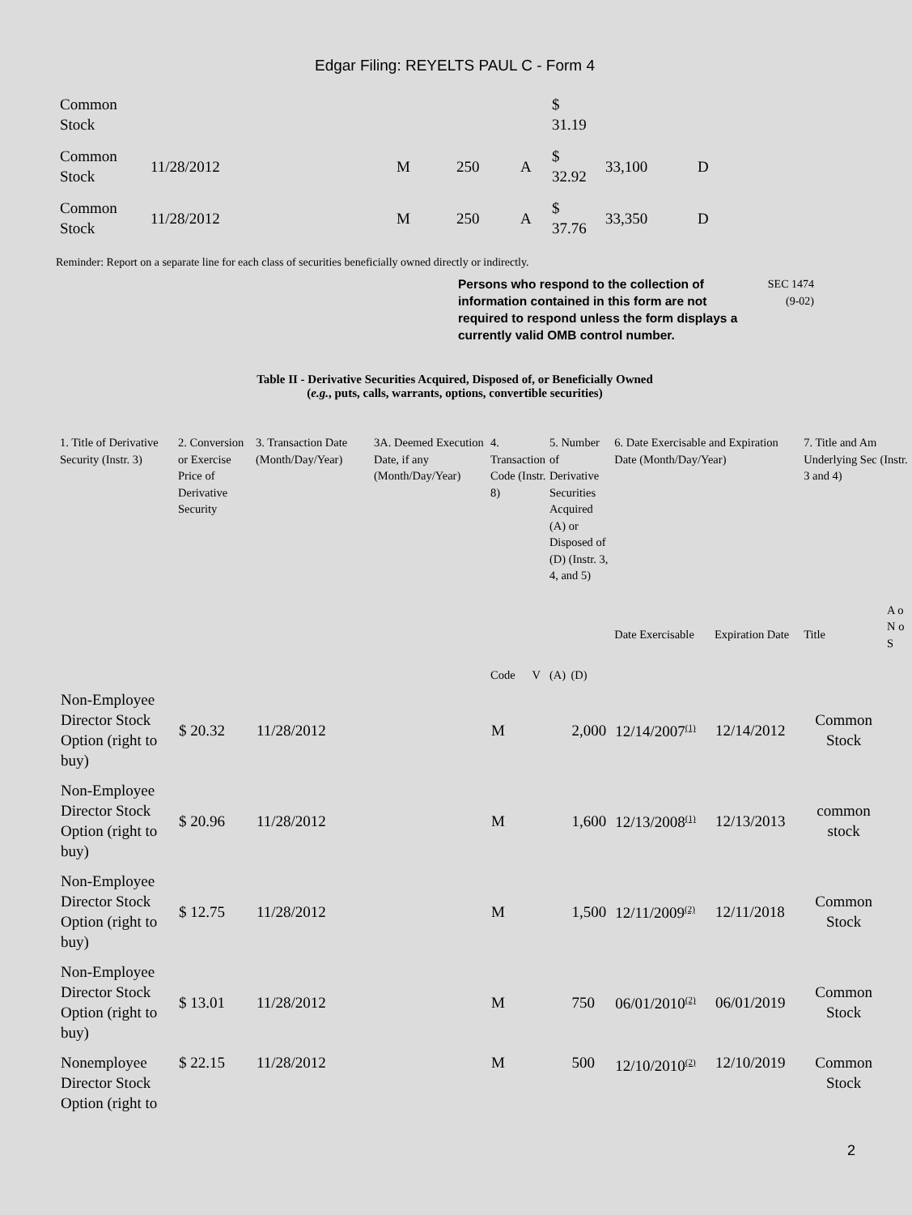Edgar Filing: REYELTS PAUL C - Form 4
| Common Stock | | | | | $ 31.19 | | |
| Common Stock | 11/28/2012 | M | 250 | A | $ 32.92 | 33,100 | D |
| Common Stock | 11/28/2012 | M | 250 | A | $ 37.76 | 33,350 | D |
Reminder: Report on a separate line for each class of securities beneficially owned directly or indirectly.
Persons who respond to the collection of information contained in this form are not required to respond unless the form displays a currently valid OMB control number. SEC 1474
(9-02)
Table II - Derivative Securities Acquired, Disposed of, or Beneficially Owned
(e.g., puts, calls, warrants, options, convertible securities)
| 1. Title of Derivative Security (Instr. 3) | 2. Conversion or Exercise Price of Derivative Security | 3. Transaction Date (Month/Day/Year) | 3A. Deemed Execution Date, if any (Month/Day/Year) | 4. Transaction Code (Instr. 8) | | 5. Number of Derivative Securities Acquired (A) or Disposed of (D) (Instr. 3, 4, and 5) | | 6. Date Exercisable and Expiration Date (Month/Day/Year) | | 7. Title and Am Underlying Sec (Instr. 3 and 4) | |
| --- | --- | --- | --- | --- | --- | --- | --- | --- | --- | --- | --- |
| | | | | Code | V | (A) | (D) | Date Exercisable | Expiration Date | Title | A o N o S |
| Non-Employee Director Stock Option (right to buy) | $ 20.32 | 11/28/2012 | | M | | | 2,000 | 12/14/2007<sup>(1)</sup> | 12/14/2012 | Common Stock | |
| Non-Employee Director Stock Option (right to buy) | $ 20.96 | 11/28/2012 | | M | | | 1,600 | 12/13/2008<sup>(1)</sup> | 12/13/2013 | common stock | |
| Non-Employee Director Stock Option (right to buy) | $ 12.75 | 11/28/2012 | | M | | | 1,500 | 12/11/2009<sup>(2)</sup> | 12/11/2018 | Common Stock | |
| Non-Employee Director Stock Option (right to buy) | $ 13.01 | 11/28/2012 | | M | | | 750 | 06/01/2010<sup>(2)</sup> | 06/01/2019 | Common Stock | |
| Nonemployee Director Stock Option (right to | $ 22.15 | 11/28/2012 | | M | | | 500 | 12/10/2010<sup>(2)</sup> | 12/10/2019 | Common Stock | |
2